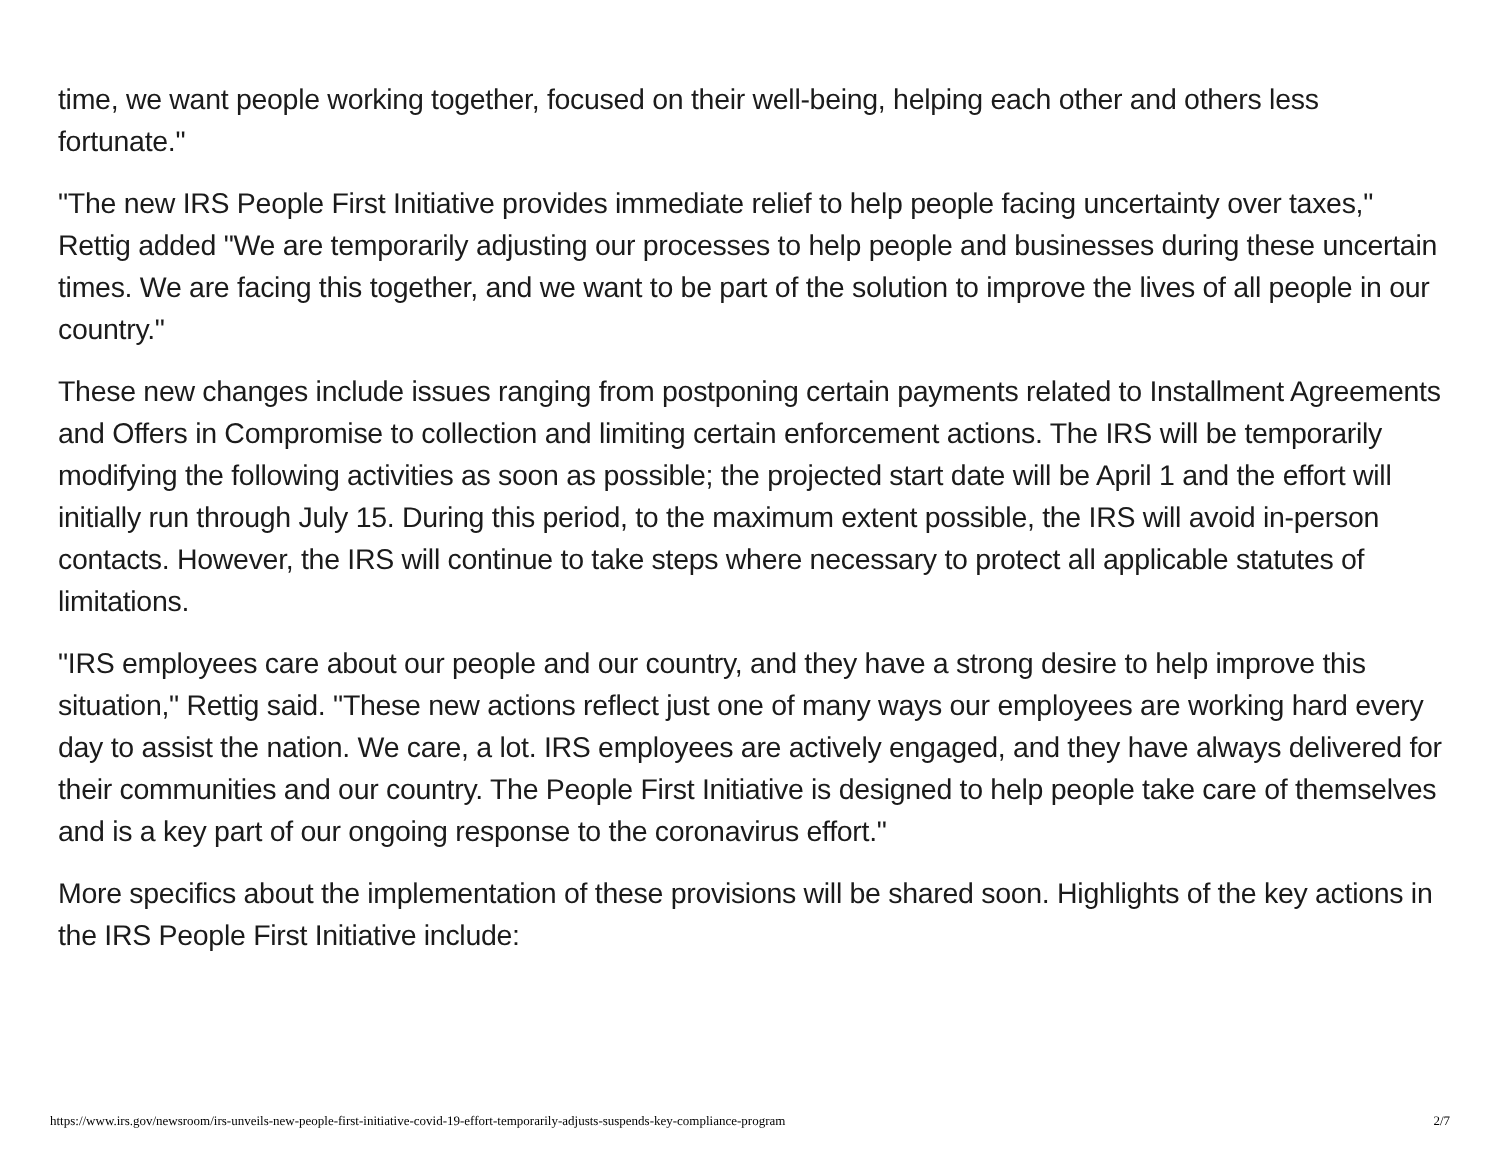time, we want people working together, focused on their well-being, helping each other and others less fortunate."
"The new IRS People First Initiative provides immediate relief to help people facing uncertainty over taxes," Rettig added "We are temporarily adjusting our processes to help people and businesses during these uncertain times. We are facing this together, and we want to be part of the solution to improve the lives of all people in our country."
These new changes include issues ranging from postponing certain payments related to Installment Agreements and Offers in Compromise to collection and limiting certain enforcement actions. The IRS will be temporarily modifying the following activities as soon as possible; the projected start date will be April 1 and the effort will initially run through July 15. During this period, to the maximum extent possible, the IRS will avoid in-person contacts. However, the IRS will continue to take steps where necessary to protect all applicable statutes of limitations.
"IRS employees care about our people and our country, and they have a strong desire to help improve this situation," Rettig said. "These new actions reflect just one of many ways our employees are working hard every day to assist the nation. We care, a lot. IRS employees are actively engaged, and they have always delivered for their communities and our country. The People First Initiative is designed to help people take care of themselves and is a key part of our ongoing response to the coronavirus effort."
More specifics about the implementation of these provisions will be shared soon. Highlights of the key actions in the IRS People First Initiative include:
https://www.irs.gov/newsroom/irs-unveils-new-people-first-initiative-covid-19-effort-temporarily-adjusts-suspends-key-compliance-program 2/7